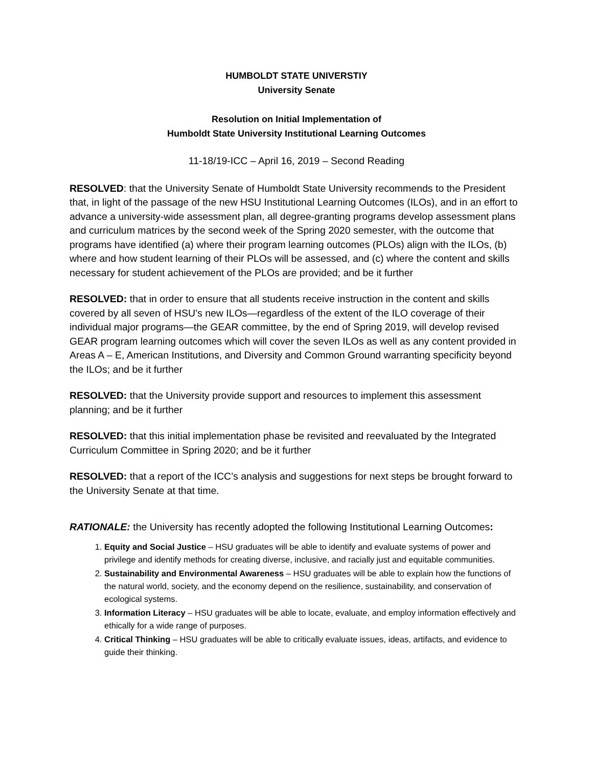HUMBOLDT STATE UNIVERSTIY
University Senate
Resolution on Initial Implementation of
Humboldt State University Institutional Learning Outcomes
11-18/19-ICC – April 16, 2019 – Second Reading
RESOLVED: that the University Senate of Humboldt State University recommends to the President that, in light of the passage of the new HSU Institutional Learning Outcomes (ILOs), and in an effort to advance a university-wide assessment plan, all degree-granting programs develop assessment plans and curriculum matrices by the second week of the Spring 2020 semester, with the outcome that programs have identified (a) where their program learning outcomes (PLOs) align with the ILOs, (b) where and how student learning of their PLOs will be assessed, and (c) where the content and skills necessary for student achievement of the PLOs are provided; and be it further
RESOLVED: that in order to ensure that all students receive instruction in the content and skills covered by all seven of HSU’s new ILOs—regardless of the extent of the ILO coverage of their individual major programs—the GEAR committee, by the end of Spring 2019, will develop revised GEAR program learning outcomes which will cover the seven ILOs as well as any content provided in Areas A – E, American Institutions, and Diversity and Common Ground warranting specificity beyond the ILOs; and be it further
RESOLVED: that the University provide support and resources to implement this assessment planning; and be it further
RESOLVED: that this initial implementation phase be revisited and reevaluated by the Integrated Curriculum Committee in Spring 2020; and be it further
RESOLVED: that a report of the ICC’s analysis and suggestions for next steps be brought forward to the University Senate at that time.
RATIONALE: the University has recently adopted the following Institutional Learning Outcomes:
1. Equity and Social Justice – HSU graduates will be able to identify and evaluate systems of power and privilege and identify methods for creating diverse, inclusive, and racially just and equitable communities.
2. Sustainability and Environmental Awareness – HSU graduates will be able to explain how the functions of the natural world, society, and the economy depend on the resilience, sustainability, and conservation of ecological systems.
3. Information Literacy – HSU graduates will be able to locate, evaluate, and employ information effectively and ethically for a wide range of purposes.
4. Critical Thinking – HSU graduates will be able to critically evaluate issues, ideas, artifacts, and evidence to guide their thinking.